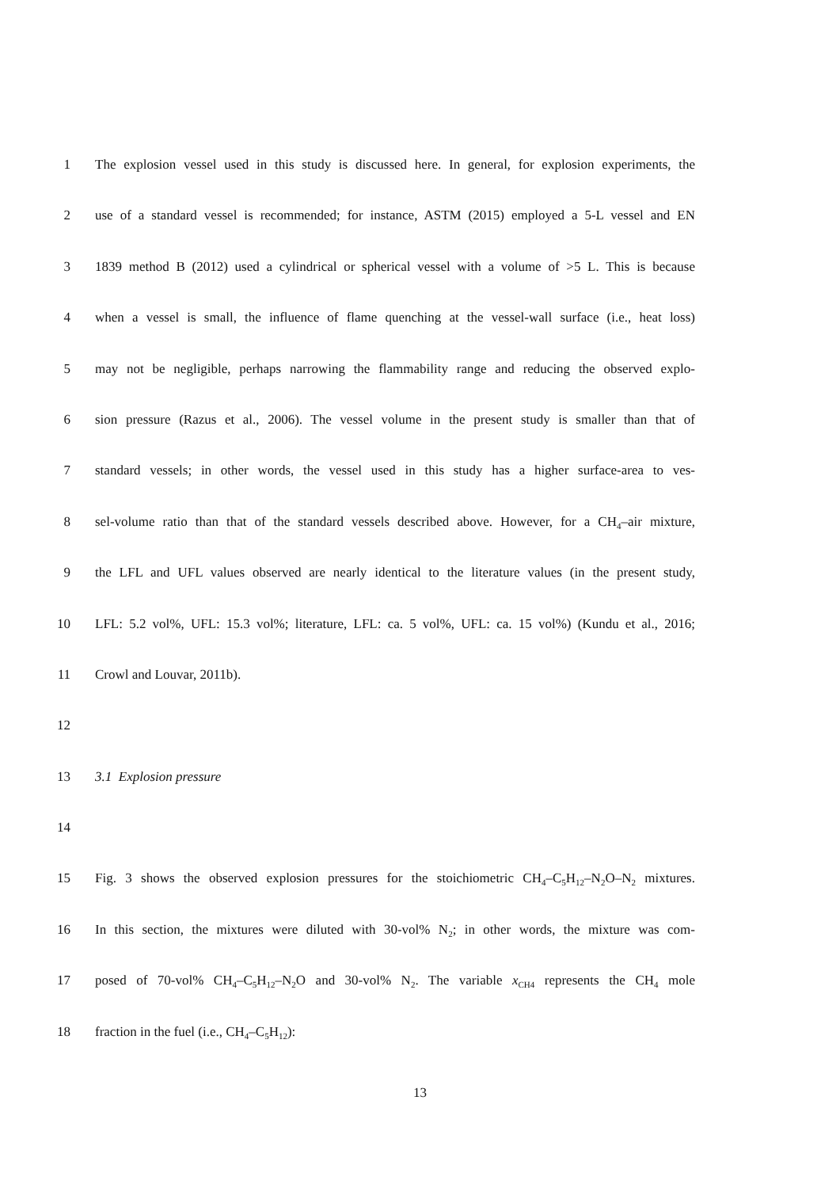1 The explosion vessel used in this study is discussed here. In general, for explosion experiments, the
2 use of a standard vessel is recommended; for instance, ASTM (2015) employed a 5-L vessel and EN
3 1839 method B (2012) used a cylindrical or spherical vessel with a volume of >5 L. This is because
4 when a vessel is small, the influence of flame quenching at the vessel-wall surface (i.e., heat loss)
5 may not be negligible, perhaps narrowing the flammability range and reducing the observed explo-
6 sion pressure (Razus et al., 2006). The vessel volume in the present study is smaller than that of
7 standard vessels; in other words, the vessel used in this study has a higher surface-area to ves-
8 sel-volume ratio than that of the standard vessels described above. However, for a CH<sub>4</sub>–air mixture,
9 the LFL and UFL values observed are nearly identical to the literature values (in the present study,
10 LFL: 5.2 vol%, UFL: 15.3 vol%; literature, LFL: ca. 5 vol%, UFL: ca. 15 vol%) (Kundu et al., 2016;
11 Crowl and Louvar, 2011b).
12
13 3.1 Explosion pressure
14
15 Fig. 3 shows the observed explosion pressures for the stoichiometric CH<sub>4</sub>–C<sub>5</sub>H<sub>12</sub>–N<sub>2</sub>O–N<sub>2</sub> mixtures.
16 In this section, the mixtures were diluted with 30-vol% N<sub>2</sub>; in other words, the mixture was com-
17 posed of 70-vol% CH<sub>4</sub>–C<sub>5</sub>H<sub>12</sub>–N<sub>2</sub>O and 30-vol% N<sub>2</sub>. The variable x<sub>CH4</sub> represents the CH<sub>4</sub> mole
18 fraction in the fuel (i.e., CH<sub>4</sub>–C<sub>5</sub>H<sub>12</sub>):
13